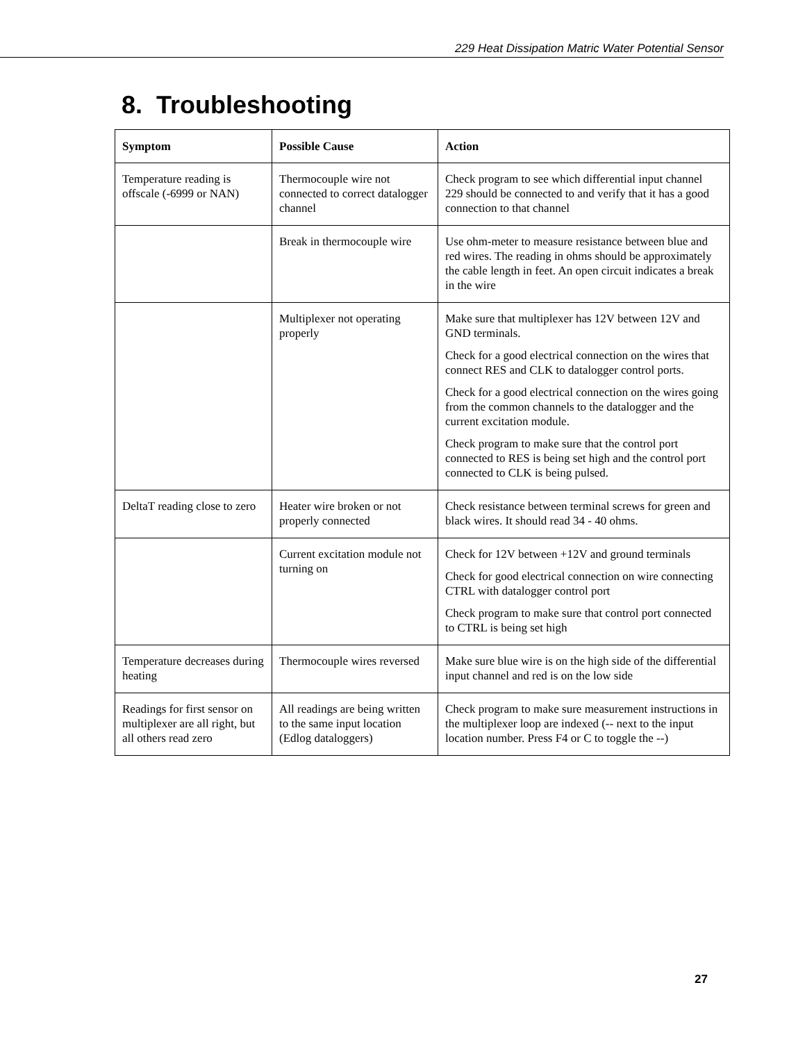229 Heat Dissipation Matric Water Potential Sensor
8. Troubleshooting
| Symptom | Possible Cause | Action |
| --- | --- | --- |
| Temperature reading is offscale (-6999 or NAN) | Thermocouple wire not connected to correct datalogger channel | Check program to see which differential input channel 229 should be connected to and verify that it has a good connection to that channel |
| | Break in thermocouple wire | Use ohm-meter to measure resistance between blue and red wires. The reading in ohms should be approximately the cable length in feet. An open circuit indicates a break in the wire |
| | Multiplexer not operating properly | Make sure that multiplexer has 12V between 12V and GND terminals. Check for a good electrical connection on the wires that connect RES and CLK to datalogger control ports. Check for a good electrical connection on the wires going from the common channels to the datalogger and the current excitation module. Check program to make sure that the control port connected to RES is being set high and the control port connected to CLK is being pulsed. |
| DeltaT reading close to zero | Heater wire broken or not properly connected | Check resistance between terminal screws for green and black wires. It should read 34 - 40 ohms. |
| | Current excitation module not turning on | Check for 12V between +12V and ground terminals Check for good electrical connection on wire connecting CTRL with datalogger control port Check program to make sure that control port connected to CTRL is being set high |
| Temperature decreases during heating | Thermocouple wires reversed | Make sure blue wire is on the high side of the differential input channel and red is on the low side |
| Readings for first sensor on multiplexer are all right, but all others read zero | All readings are being written to the same input location (Edlog dataloggers) | Check program to make sure measurement instructions in the multiplexer loop are indexed (-- next to the input location number. Press F4 or C to toggle the --) |
27